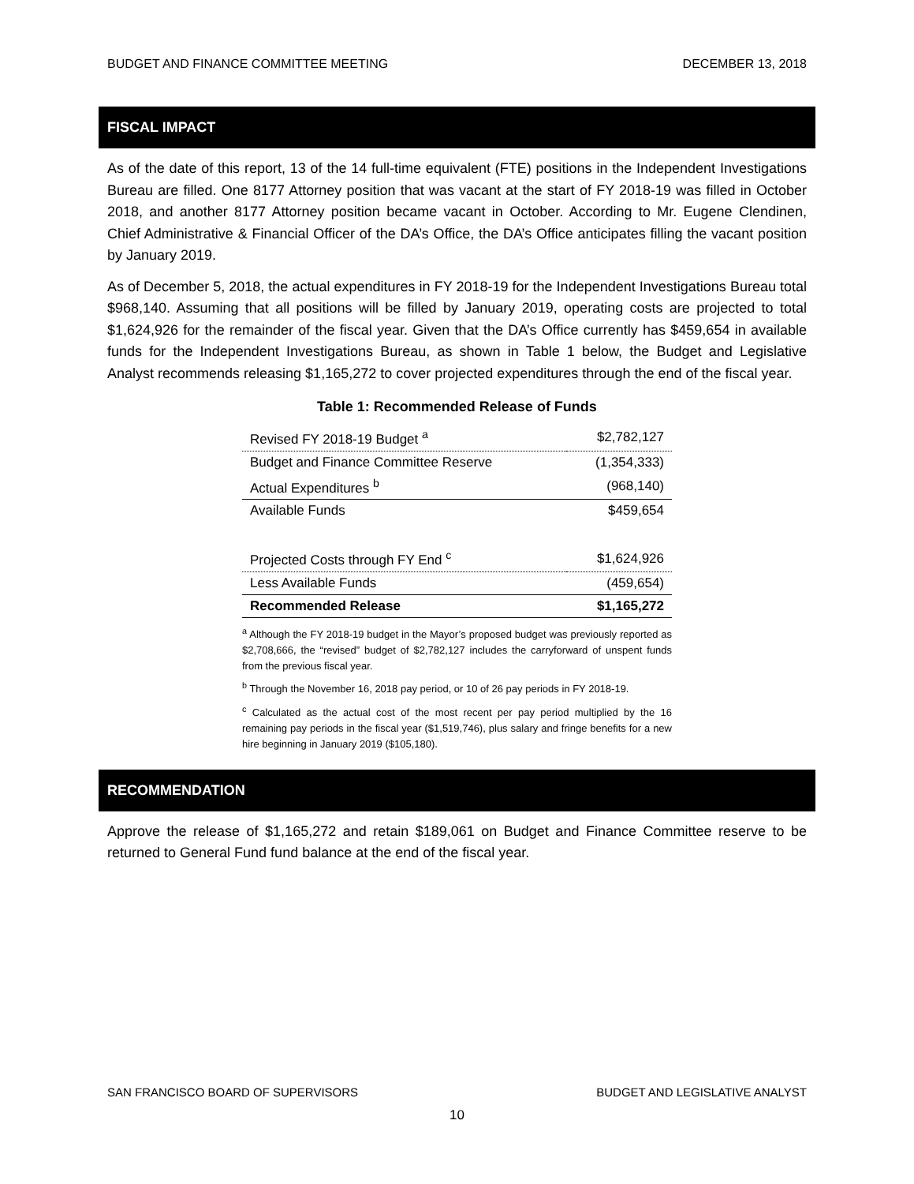BUDGET AND FINANCE COMMITTEE MEETING DECEMBER 13, 2018
FISCAL IMPACT
As of the date of this report, 13 of the 14 full-time equivalent (FTE) positions in the Independent Investigations Bureau are filled. One 8177 Attorney position that was vacant at the start of FY 2018-19 was filled in October 2018, and another 8177 Attorney position became vacant in October. According to Mr. Eugene Clendinen, Chief Administrative & Financial Officer of the DA’s Office, the DA’s Office anticipates filling the vacant position by January 2019.
As of December 5, 2018, the actual expenditures in FY 2018-19 for the Independent Investigations Bureau total $968,140. Assuming that all positions will be filled by January 2019, operating costs are projected to total $1,624,926 for the remainder of the fiscal year. Given that the DA’s Office currently has $459,654 in available funds for the Independent Investigations Bureau, as shown in Table 1 below, the Budget and Legislative Analyst recommends releasing $1,165,272 to cover projected expenditures through the end of the fiscal year.
Table 1: Recommended Release of Funds
| Revised FY 2018-19 Budget <sup>a</sup> | $2,782,127 |
| Budget and Finance Committee Reserve | (1,354,333) |
| Actual Expenditures <sup>b</sup> | (968,140) |
| Available Funds | $459,654 |
| Projected Costs through FY End <sup>c</sup> | $1,624,926 |
| Less Available Funds | (459,654) |
| Recommended Release | $1,165,272 |
<sup>a</sup> Although the FY 2018-19 budget in the Mayor’s proposed budget was previously reported as $2,708,666, the “revised” budget of $2,782,127 includes the carryforward of unspent funds from the previous fiscal year.
<sup>b</sup> Through the November 16, 2018 pay period, or 10 of 26 pay periods in FY 2018-19.
<sup>c</sup> Calculated as the actual cost of the most recent per pay period multiplied by the 16 remaining pay periods in the fiscal year ($1,519,746), plus salary and fringe benefits for a new hire beginning in January 2019 ($105,180).
RECOMMENDATION
Approve the release of $1,165,272 and retain $189,061 on Budget and Finance Committee reserve to be returned to General Fund fund balance at the end of the fiscal year.
SAN FRANCISCO BOARD OF SUPERVISORS BUDGET AND LEGISLATIVE ANALYST
10